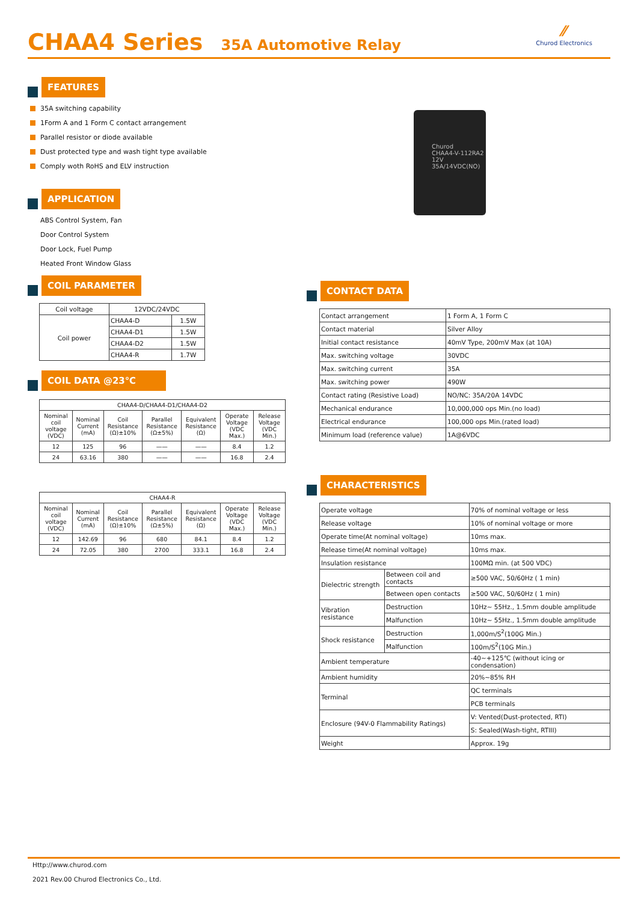CHAA4 Series
35A Automotive Relay
⁄⁄
Churod Electronics
FEATURES
35A switching capability
1Form A and 1 Form C contact arrangement
Parallel resistor or diode available
Dust protected type and wash tight type available
Comply woth RoHS and ELV instruction
APPLICATION
ABS Control System, Fan
Door Control System
Door Lock, Fuel Pump
Heated Front Window Glass
COIL PARAMETER
| Coil voltage | 12VDC/24VDC | |
| Coil power | CHAA4-D | 1.5W |
| | CHAA4-D1 | 1.5W |
| | CHAA4-D2 | 1.5W |
| | CHAA4-R | 1.7W |
COIL DATA @23℃
| CHAA4-D/CHAA4-D1/CHAA4-D2 | | | | | | |
| Nominal coil voltage (VDC) | Nominal Current (mA) | Coil Resistance (Ω)±10% | Parallel Resistance (Ω±5%) | Equivalent Resistance (Ω) | Operate Voltage (VDC Max.) | Release Voltage (VDC Min.) |
| 12 | 125 | 96 | —— | —— | 8.4 | 1.2 |
| 24 | 63.16 | 380 | —— | —— | 16.8 | 2.4 |
| CHAA4-R | | | | | | |
| Nominal coil voltage (VDC) | Nominal Current (mA) | Coil Resistance (Ω)±10% | Parallel Resistance (Ω±5%) | Equivalent Resistance (Ω) | Operate Voltage (VDC Max.) | Release Voltage (VDC Min.) |
| 12 | 142.69 | 96 | 680 | 84.1 | 8.4 | 1.2 |
| 24 | 72.05 | 380 | 2700 | 333.1 | 16.8 | 2.4 |
Churod
CHAA4-V-112RA2
12V
35A/14VDC(NO)
CONTACT DATA
| Contact arrangement | 1 Form A, 1 Form C |
| Contact material | Silver Alloy |
| Initial contact resistance | 40mV Type, 200mV Max (at 10A) |
| Max. switching voltage | 30VDC |
| Max. switching current | 35A |
| Max. switching power | 490W |
| Contact rating (Resistive Load) | NO/NC: 35A/20A 14VDC |
| Mechanical endurance | 10,000,000 ops Min.(no load) |
| Electrical endurance | 100,000 ops Min.(rated load) |
| Minimum load (reference value) | 1A@6VDC |
CHARACTERISTICS
| Operate voltage | | 70% of nominal voltage or less |
| Release voltage | | 10% of nominal voltage or more |
| Operate time(At nominal voltage) | | 10ms max. |
| Release time(At nominal voltage) | | 10ms max. |
| Insulation resistance | | 100MΩ min. (at 500 VDC) |
| Dielectric strength | Between coil and contacts | ≥500 VAC, 50/60Hz ( 1 min) |
| | Between open contacts | ≥500 VAC, 50/60Hz ( 1 min) |
| Vibration resistance | Destruction | 10Hz~ 55Hz., 1.5mm double amplitude |
| | Malfunction | 10Hz~ 55Hz., 1.5mm double amplitude |
| Shock resistance | Destruction | 1,000m/S<sup>2</sup>(100G Min.) |
| | Malfunction | 100m/S<sup>2</sup>(10G Min.) |
| Ambient temperature | | -40~+125℃ (without icing or condensation) |
| Ambient humidity | | 20%~85% RH |
| Terminal | | QC terminals |
| | | PCB terminals |
| Enclosure (94V-0 Flammability Ratings) | | V: Vented(Dust-protected, RTI) |
| | | S: Sealed(Wash-tight, RTIII) |
| Weight | | Approx. 19g |
Http://www.churod.com
2021 Rev.00 Churod Electronics Co., Ltd.